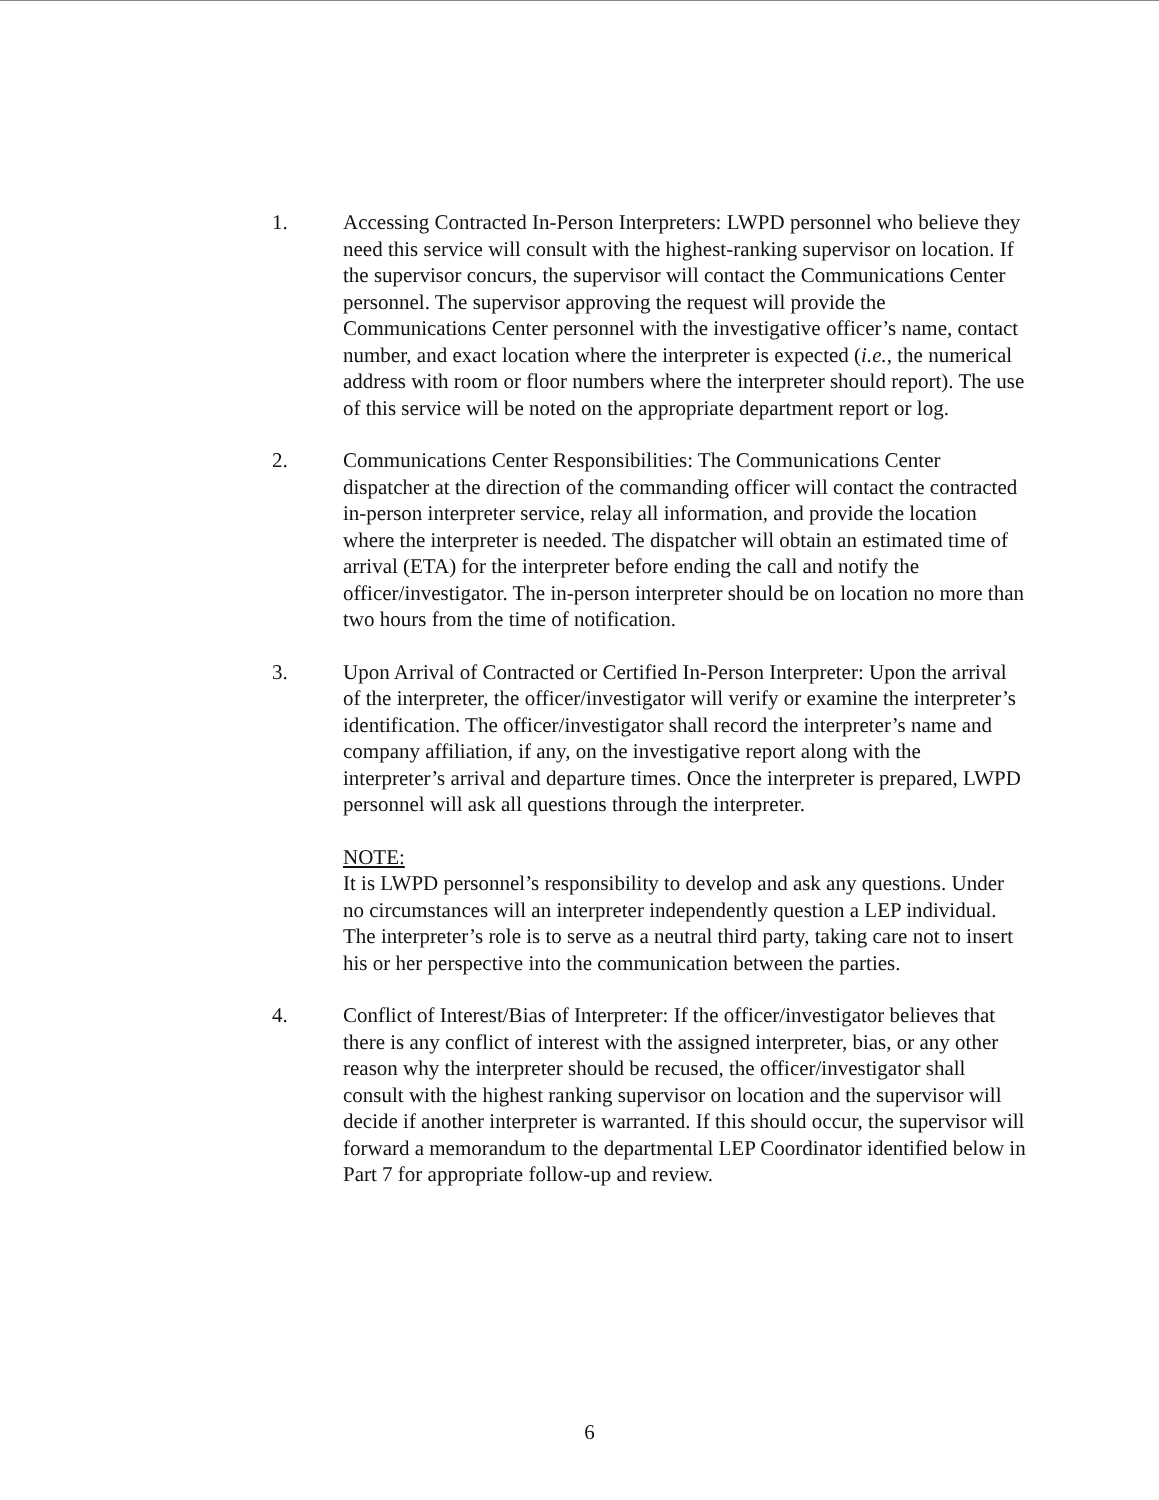1. Accessing Contracted In-Person Interpreters: LWPD personnel who believe they need this service will consult with the highest-ranking supervisor on location. If the supervisor concurs, the supervisor will contact the Communications Center personnel. The supervisor approving the request will provide the Communications Center personnel with the investigative officer’s name, contact number, and exact location where the interpreter is expected (i.e., the numerical address with room or floor numbers where the interpreter should report). The use of this service will be noted on the appropriate department report or log.
2. Communications Center Responsibilities: The Communications Center dispatcher at the direction of the commanding officer will contact the contracted in-person interpreter service, relay all information, and provide the location where the interpreter is needed. The dispatcher will obtain an estimated time of arrival (ETA) for the interpreter before ending the call and notify the officer/investigator. The in-person interpreter should be on location no more than two hours from the time of notification.
3. Upon Arrival of Contracted or Certified In-Person Interpreter: Upon the arrival of the interpreter, the officer/investigator will verify or examine the interpreter’s identification. The officer/investigator shall record the interpreter’s name and company affiliation, if any, on the investigative report along with the interpreter’s arrival and departure times. Once the interpreter is prepared, LWPD personnel will ask all questions through the interpreter.
NOTE:
It is LWPD personnel’s responsibility to develop and ask any questions. Under no circumstances will an interpreter independently question a LEP individual. The interpreter’s role is to serve as a neutral third party, taking care not to insert his or her perspective into the communication between the parties.
4. Conflict of Interest/Bias of Interpreter: If the officer/investigator believes that there is any conflict of interest with the assigned interpreter, bias, or any other reason why the interpreter should be recused, the officer/investigator shall consult with the highest ranking supervisor on location and the supervisor will decide if another interpreter is warranted. If this should occur, the supervisor will forward a memorandum to the departmental LEP Coordinator identified below in Part 7 for appropriate follow-up and review.
6